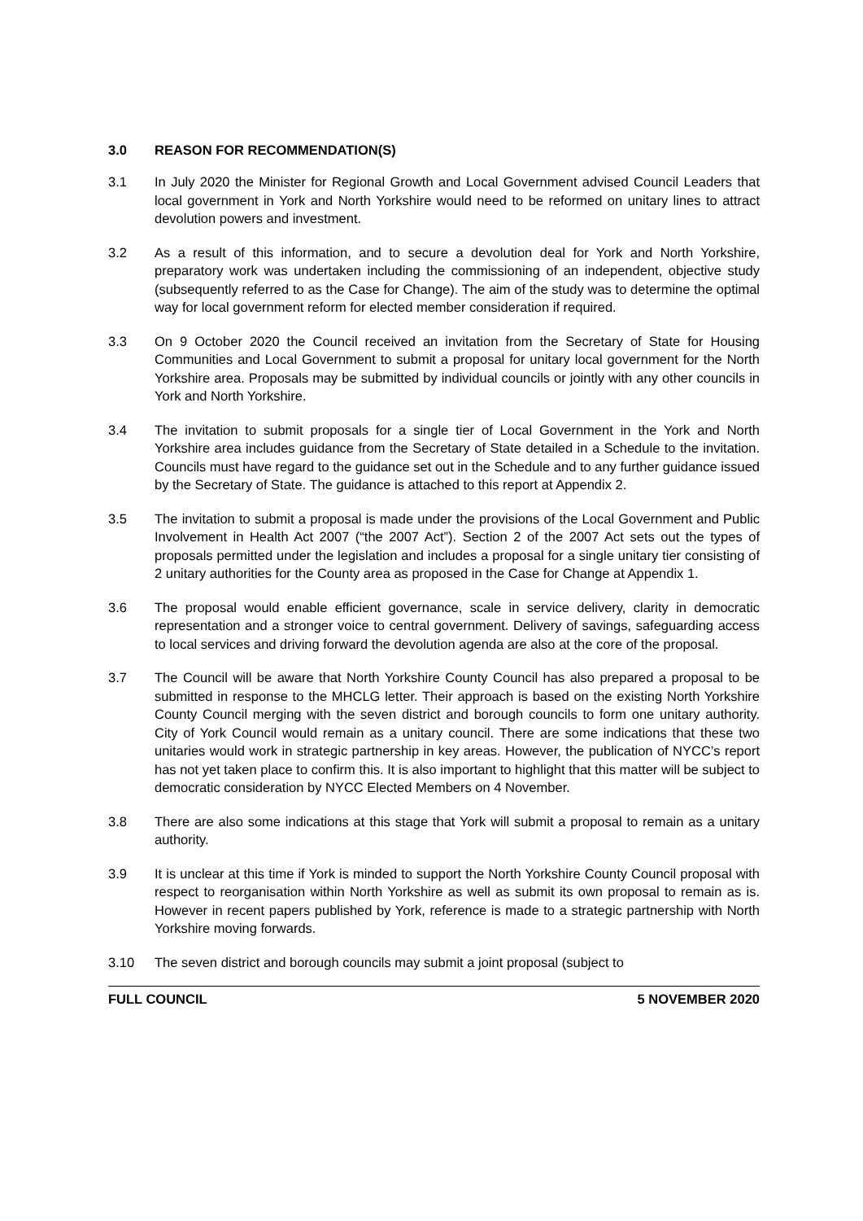3.0 REASON FOR RECOMMENDATION(S)
3.1 In July 2020 the Minister for Regional Growth and Local Government advised Council Leaders that local government in York and North Yorkshire would need to be reformed on unitary lines to attract devolution powers and investment.
3.2 As a result of this information, and to secure a devolution deal for York and North Yorkshire, preparatory work was undertaken including the commissioning of an independent, objective study (subsequently referred to as the Case for Change). The aim of the study was to determine the optimal way for local government reform for elected member consideration if required.
3.3 On 9 October 2020 the Council received an invitation from the Secretary of State for Housing Communities and Local Government to submit a proposal for unitary local government for the North Yorkshire area. Proposals may be submitted by individual councils or jointly with any other councils in York and North Yorkshire.
3.4 The invitation to submit proposals for a single tier of Local Government in the York and North Yorkshire area includes guidance from the Secretary of State detailed in a Schedule to the invitation. Councils must have regard to the guidance set out in the Schedule and to any further guidance issued by the Secretary of State. The guidance is attached to this report at Appendix 2.
3.5 The invitation to submit a proposal is made under the provisions of the Local Government and Public Involvement in Health Act 2007 (“the 2007 Act”). Section 2 of the 2007 Act sets out the types of proposals permitted under the legislation and includes a proposal for a single unitary tier consisting of 2 unitary authorities for the County area as proposed in the Case for Change at Appendix 1.
3.6 The proposal would enable efficient governance, scale in service delivery, clarity in democratic representation and a stronger voice to central government. Delivery of savings, safeguarding access to local services and driving forward the devolution agenda are also at the core of the proposal.
3.7 The Council will be aware that North Yorkshire County Council has also prepared a proposal to be submitted in response to the MHCLG letter. Their approach is based on the existing North Yorkshire County Council merging with the seven district and borough councils to form one unitary authority. City of York Council would remain as a unitary council. There are some indications that these two unitaries would work in strategic partnership in key areas. However, the publication of NYCC’s report has not yet taken place to confirm this. It is also important to highlight that this matter will be subject to democratic consideration by NYCC Elected Members on 4 November.
3.8 There are also some indications at this stage that York will submit a proposal to remain as a unitary authority.
3.9 It is unclear at this time if York is minded to support the North Yorkshire County Council proposal with respect to reorganisation within North Yorkshire as well as submit its own proposal to remain as is. However in recent papers published by York, reference is made to a strategic partnership with North Yorkshire moving forwards.
3.10 The seven district and borough councils may submit a joint proposal (subject to
FULL COUNCIL 5 NOVEMBER 2020